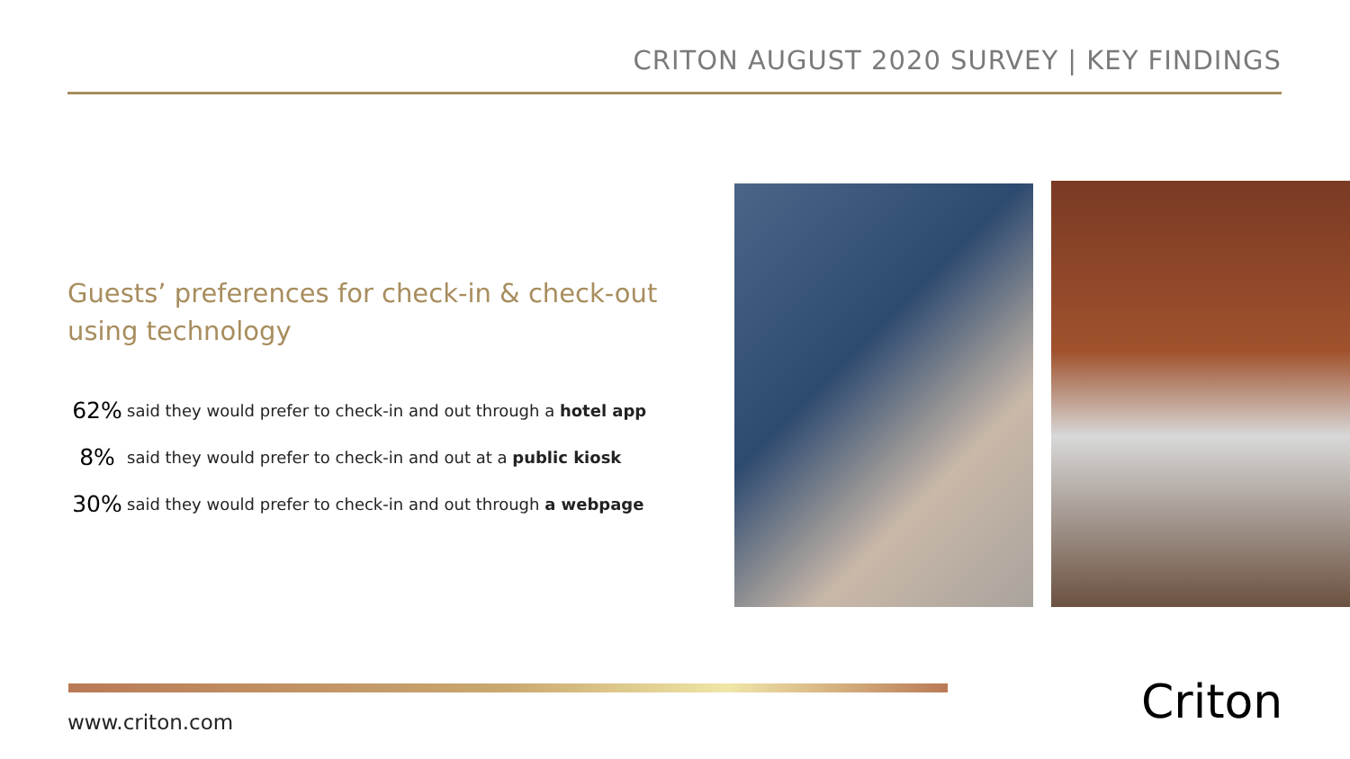CRITON AUGUST 2020 SURVEY | KEY FINDINGS
Guests’ preferences for check-in & check-out using technology
62% said they would prefer to check-in and out through a hotel app
8% said they would prefer to check-in and out at a public kiosk
30% said they would prefer to check-in and out through a webpage
www.criton.com Criton